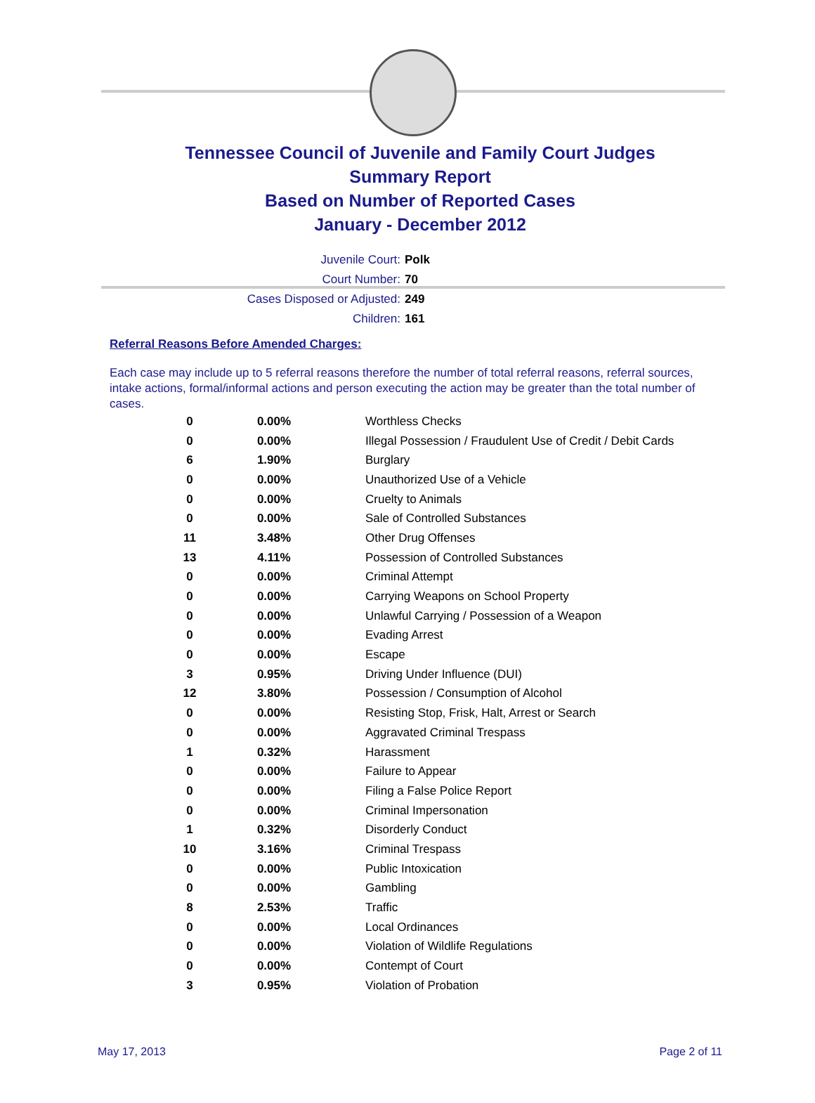Tennessee Council of Juvenile and Family Court Judges
Summary Report
Based on Number of Reported Cases
January - December 2012
Juvenile Court: Polk
Court Number: 70
Cases Disposed or Adjusted: 249
Children: 161
Referral Reasons Before Amended Charges:
Each case may include up to 5 referral reasons therefore the number of total referral reasons, referral sources, intake actions, formal/informal actions and person executing the action may be greater than the total number of cases.
| 0 | 0.00% | Worthless Checks |
| 0 | 0.00% | Illegal Possession / Fraudulent Use of Credit / Debit Cards |
| 6 | 1.90% | Burglary |
| 0 | 0.00% | Unauthorized Use of a Vehicle |
| 0 | 0.00% | Cruelty to Animals |
| 0 | 0.00% | Sale of Controlled Substances |
| 11 | 3.48% | Other Drug Offenses |
| 13 | 4.11% | Possession of Controlled Substances |
| 0 | 0.00% | Criminal Attempt |
| 0 | 0.00% | Carrying Weapons on School Property |
| 0 | 0.00% | Unlawful Carrying / Possession of a Weapon |
| 0 | 0.00% | Evading Arrest |
| 0 | 0.00% | Escape |
| 3 | 0.95% | Driving Under Influence (DUI) |
| 12 | 3.80% | Possession / Consumption of Alcohol |
| 0 | 0.00% | Resisting Stop, Frisk, Halt, Arrest or Search |
| 0 | 0.00% | Aggravated Criminal Trespass |
| 1 | 0.32% | Harassment |
| 0 | 0.00% | Failure to Appear |
| 0 | 0.00% | Filing a False Police Report |
| 0 | 0.00% | Criminal Impersonation |
| 1 | 0.32% | Disorderly Conduct |
| 10 | 3.16% | Criminal Trespass |
| 0 | 0.00% | Public Intoxication |
| 0 | 0.00% | Gambling |
| 8 | 2.53% | Traffic |
| 0 | 0.00% | Local Ordinances |
| 0 | 0.00% | Violation of Wildlife Regulations |
| 0 | 0.00% | Contempt of Court |
| 3 | 0.95% | Violation of Probation |
May 17, 2013 Page 2 of 11